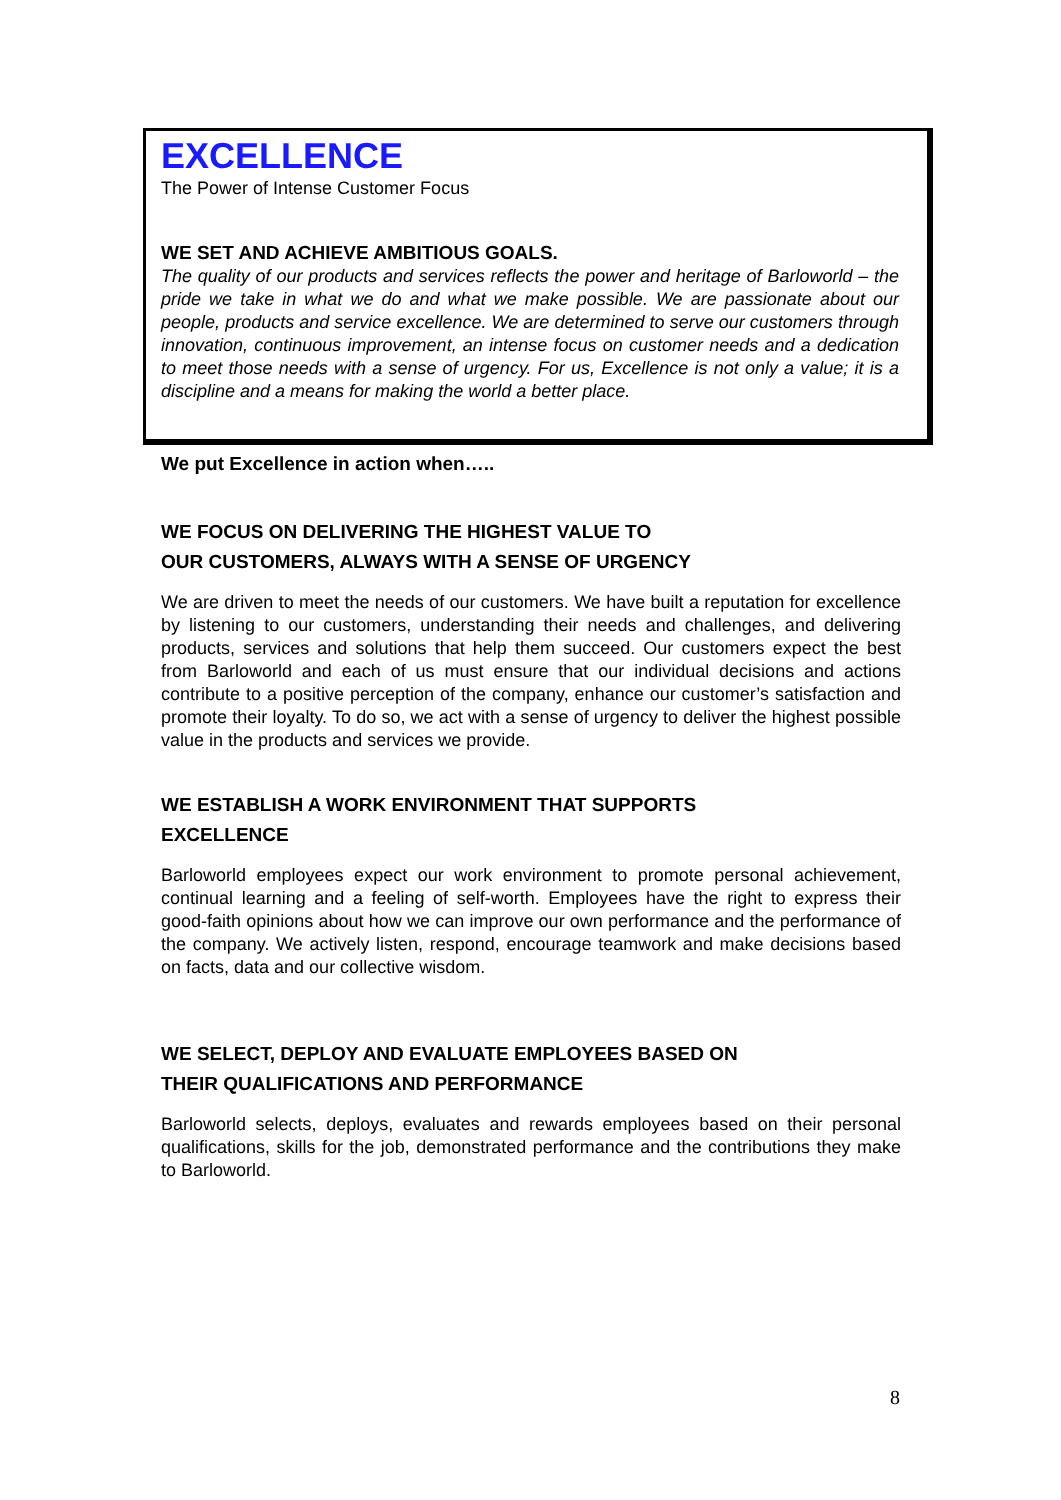EXCELLENCE
The Power of Intense Customer Focus
WE SET AND ACHIEVE AMBITIOUS GOALS.
The quality of our products and services reflects the power and heritage of Barloworld – the pride we take in what we do and what we make possible. We are passionate about our people, products and service excellence. We are determined to serve our customers through innovation, continuous improvement, an intense focus on customer needs and a dedication to meet those needs with a sense of urgency. For us, Excellence is not only a value; it is a discipline and a means for making the world a better place.
We put Excellence in action when…..
WE FOCUS ON DELIVERING THE HIGHEST VALUE TO
OUR CUSTOMERS, ALWAYS WITH A SENSE OF URGENCY
We are driven to meet the needs of our customers. We have built a reputation for excellence by listening to our customers, understanding their needs and challenges, and delivering products, services and solutions that help them succeed. Our customers expect the best from Barloworld and each of us must ensure that our individual decisions and actions contribute to a positive perception of the company, enhance our customer’s satisfaction and promote their loyalty. To do so, we act with a sense of urgency to deliver the highest possible value in the products and services we provide.
WE ESTABLISH A WORK ENVIRONMENT THAT SUPPORTS
EXCELLENCE
Barloworld employees expect our work environment to promote personal achievement, continual learning and a feeling of self-worth. Employees have the right to express their good-faith opinions about how we can improve our own performance and the performance of the company. We actively listen, respond, encourage teamwork and make decisions based on facts, data and our collective wisdom.
WE SELECT, DEPLOY AND EVALUATE EMPLOYEES BASED ON
THEIR QUALIFICATIONS AND PERFORMANCE
Barloworld selects, deploys, evaluates and rewards employees based on their personal qualifications, skills for the job, demonstrated performance and the contributions they make to Barloworld.
8